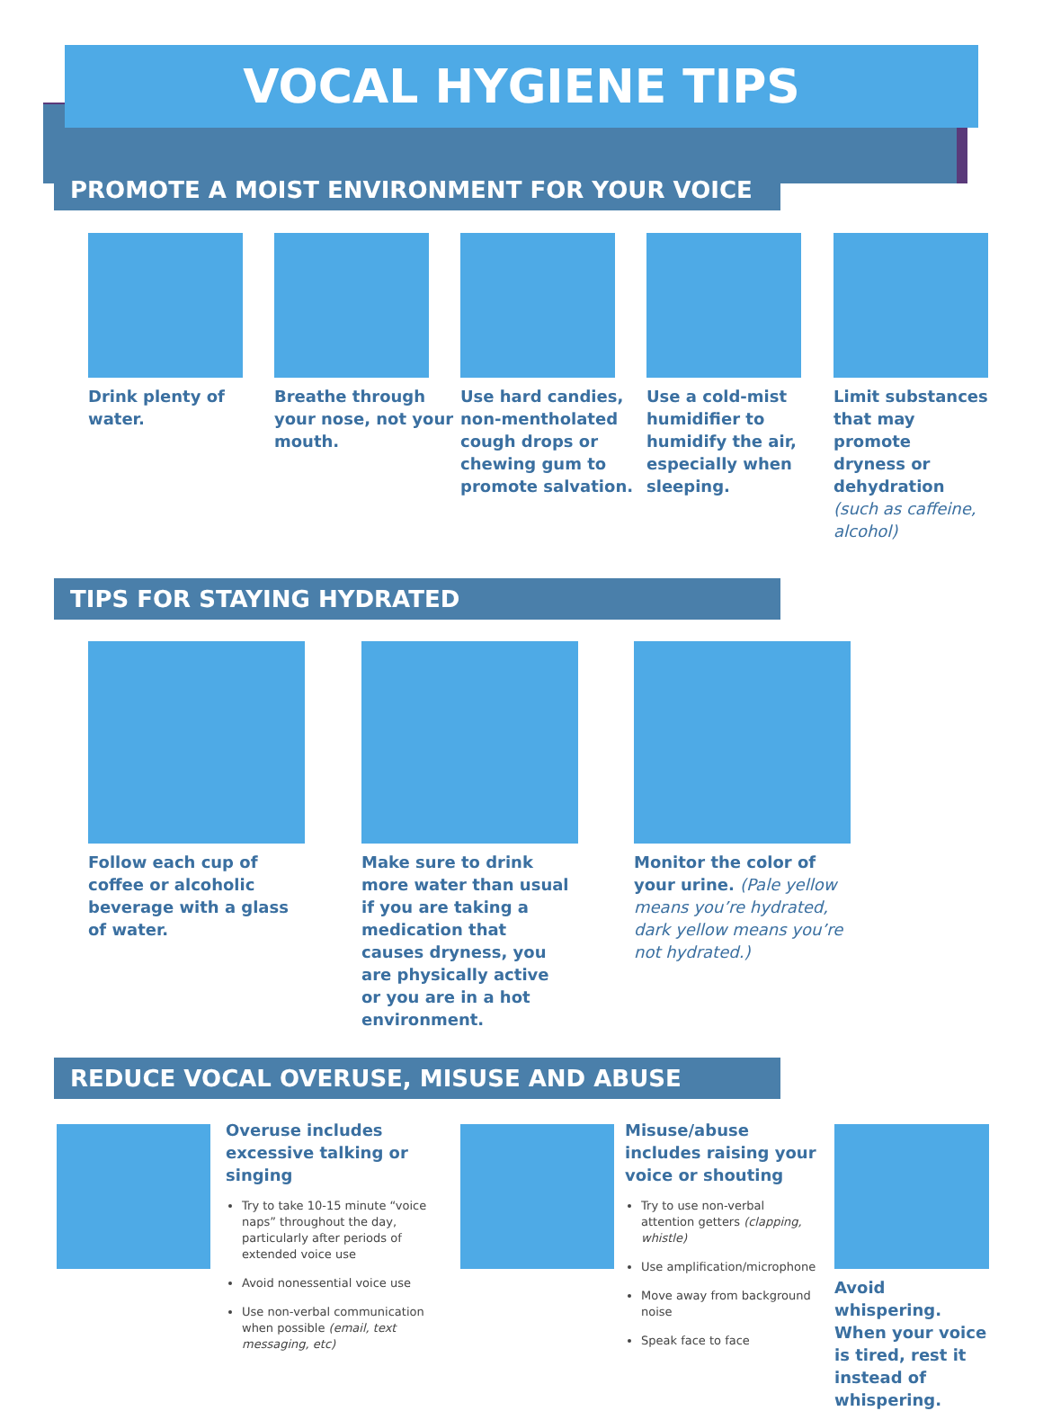VOCAL HYGIENE TIPS
PROMOTE A MOIST ENVIRONMENT FOR YOUR VOICE
Drink plenty of water.
Breathe through your nose, not your mouth.
Use hard candies, non-mentholated cough drops or chewing gum to promote salvation.
Use a cold-mist humidifier to humidify the air, especially when sleeping.
Limit substances that may promote dryness or dehydration (such as caffeine, alcohol)
TIPS FOR STAYING HYDRATED
Follow each cup of coffee or alcoholic beverage with a glass of water.
Make sure to drink more water than usual if you are taking a medication that causes dryness, you are physically active or you are in a hot environment.
Monitor the color of your urine. (Pale yellow means you’re hydrated, dark yellow means you’re not hydrated.)
REDUCE VOCAL OVERUSE, MISUSE AND ABUSE
Overuse includes excessive talking or singing
Try to take 10-15 minute “voice naps” throughout the day, particularly after periods of extended voice use
Avoid nonessential voice use
Use non-verbal communication when possible (email, text messaging, etc)
Misuse/abuse includes raising your voice or shouting
Try to use non-verbal attention getters (clapping, whistle)
Use amplification/microphone
Move away from background noise
Speak face to face
Avoid whispering. When your voice is tired, rest it instead of whispering.